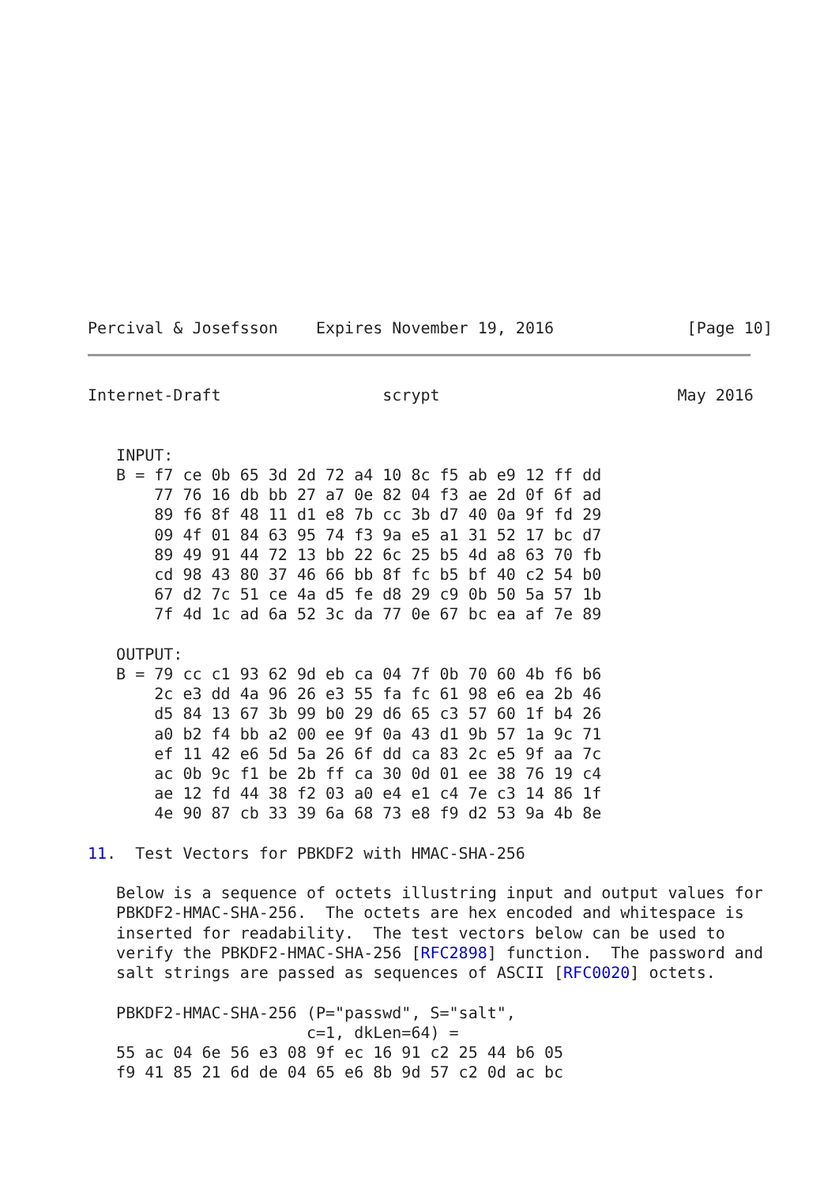Percival & Josefsson    Expires November 19, 2016              [Page 10]
Internet-Draft                 scrypt                         May 2016


   INPUT:
   B = f7 ce 0b 65 3d 2d 72 a4 10 8c f5 ab e9 12 ff dd
       77 76 16 db bb 27 a7 0e 82 04 f3 ae 2d 0f 6f ad
       89 f6 8f 48 11 d1 e8 7b cc 3b d7 40 0a 9f fd 29
       09 4f 01 84 63 95 74 f3 9a e5 a1 31 52 17 bc d7
       89 49 91 44 72 13 bb 22 6c 25 b5 4d a8 63 70 fb
       cd 98 43 80 37 46 66 bb 8f fc b5 bf 40 c2 54 b0
       67 d2 7c 51 ce 4a d5 fe d8 29 c9 0b 50 5a 57 1b
       7f 4d 1c ad 6a 52 3c da 77 0e 67 bc ea af 7e 89

   OUTPUT:
   B = 79 cc c1 93 62 9d eb ca 04 7f 0b 70 60 4b f6 b6
       2c e3 dd 4a 96 26 e3 55 fa fc 61 98 e6 ea 2b 46
       d5 84 13 67 3b 99 b0 29 d6 65 c3 57 60 1f b4 26
       a0 b2 f4 bb a2 00 ee 9f 0a 43 d1 9b 57 1a 9c 71
       ef 11 42 e6 5d 5a 26 6f dd ca 83 2c e5 9f aa 7c
       ac 0b 9c f1 be 2b ff ca 30 0d 01 ee 38 76 19 c4
       ae 12 fd 44 38 f2 03 a0 e4 e1 c4 7e c3 14 86 1f
       4e 90 87 cb 33 39 6a 68 73 e8 f9 d2 53 9a 4b 8e

11.  Test Vectors for PBKDF2 with HMAC-SHA-256

   Below is a sequence of octets illustring input and output values for
   PBKDF2-HMAC-SHA-256.  The octets are hex encoded and whitespace is
   inserted for readability.  The test vectors below can be used to
   verify the PBKDF2-HMAC-SHA-256 [RFC2898] function.  The password and
   salt strings are passed as sequences of ASCII [RFC0020] octets.

   PBKDF2-HMAC-SHA-256 (P="passwd", S="salt",
                       c=1, dkLen=64) =
   55 ac 04 6e 56 e3 08 9f ec 16 91 c2 25 44 b6 05
   f9 41 85 21 6d de 04 65 e6 8b 9d 57 c2 0d ac bc